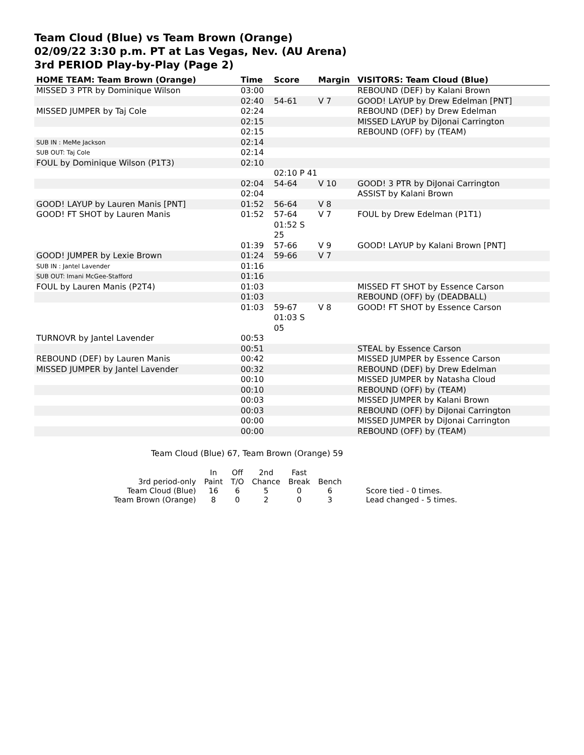Team Cloud (Blue) vs Team Brown (Orange)
02/09/22 3:30 p.m. PT at Las Vegas, Nev. (AU Arena)
3rd PERIOD Play-by-Play (Page 2)
| HOME TEAM: Team Brown (Orange) | Time | Score | Margin | VISITORS: Team Cloud (Blue) |
| --- | --- | --- | --- | --- |
| MISSED 3 PTR by Dominique Wilson | 03:00 | | | REBOUND (DEF) by Kalani Brown |
| | 02:40 | 54-61 | V 7 | GOOD! LAYUP by Drew Edelman [PNT] |
| MISSED JUMPER by Taj Cole | 02:24 | | | REBOUND (DEF) by Drew Edelman |
| | 02:15 | | | MISSED LAYUP by DiJonai Carrington |
| | 02:15 | | | REBOUND (OFF) by (TEAM) |
| SUB IN : MeMe Jackson | 02:14 | | | |
| SUB OUT: Taj Cole | 02:14 | | | |
| FOUL by Dominique Wilson (P1T3) | 02:10 | | | |
| | | 02:10 P 41 | | |
| | 02:04 | 54-64 | V 10 | GOOD! 3 PTR by DiJonai Carrington |
| | 02:04 | | | ASSIST by Kalani Brown |
| GOOD! LAYUP by Lauren Manis [PNT] | 01:52 | 56-64 | V 8 | |
| GOOD! FT SHOT by Lauren Manis | 01:52 | 57-64 01:52 S 25 | V 7 | FOUL by Drew Edelman (P1T1) |
| | 01:39 | 57-66 | V 9 | GOOD! LAYUP by Kalani Brown [PNT] |
| GOOD! JUMPER by Lexie Brown | 01:24 | 59-66 | V 7 | |
| SUB IN : Jantel Lavender | 01:16 | | | |
| SUB OUT: Imani McGee-Stafford | 01:16 | | | |
| FOUL by Lauren Manis (P2T4) | 01:03 | | | MISSED FT SHOT by Essence Carson |
| | 01:03 | | | REBOUND (OFF) by (DEADBALL) |
| | 01:03 | 59-67 01:03 S 05 | V 8 | GOOD! FT SHOT by Essence Carson |
| TURNOVR by Jantel Lavender | 00:53 | | | |
| | 00:51 | | | STEAL by Essence Carson |
| REBOUND (DEF) by Lauren Manis | 00:42 | | | MISSED JUMPER by Essence Carson |
| MISSED JUMPER by Jantel Lavender | 00:32 | | | REBOUND (DEF) by Drew Edelman |
| | 00:10 | | | MISSED JUMPER by Natasha Cloud |
| | 00:10 | | | REBOUND (OFF) by (TEAM) |
| | 00:03 | | | MISSED JUMPER by Kalani Brown |
| | 00:03 | | | REBOUND (OFF) by DiJonai Carrington |
| | 00:00 | | | MISSED JUMPER by DiJonai Carrington |
| | 00:00 | | | REBOUND (OFF) by (TEAM) |
Team Cloud (Blue) 67, Team Brown (Orange) 59
| | In | Off | 2nd | Fast | | |
| 3rd period-only | Paint | T/O | Chance | Break | Bench | |
| Team Cloud (Blue) | 16 | 6 | 5 | 0 | 6 | Score tied - 0 times. |
| Team Brown (Orange) | 8 | 0 | 2 | 0 | 3 | Lead changed - 5 times. |